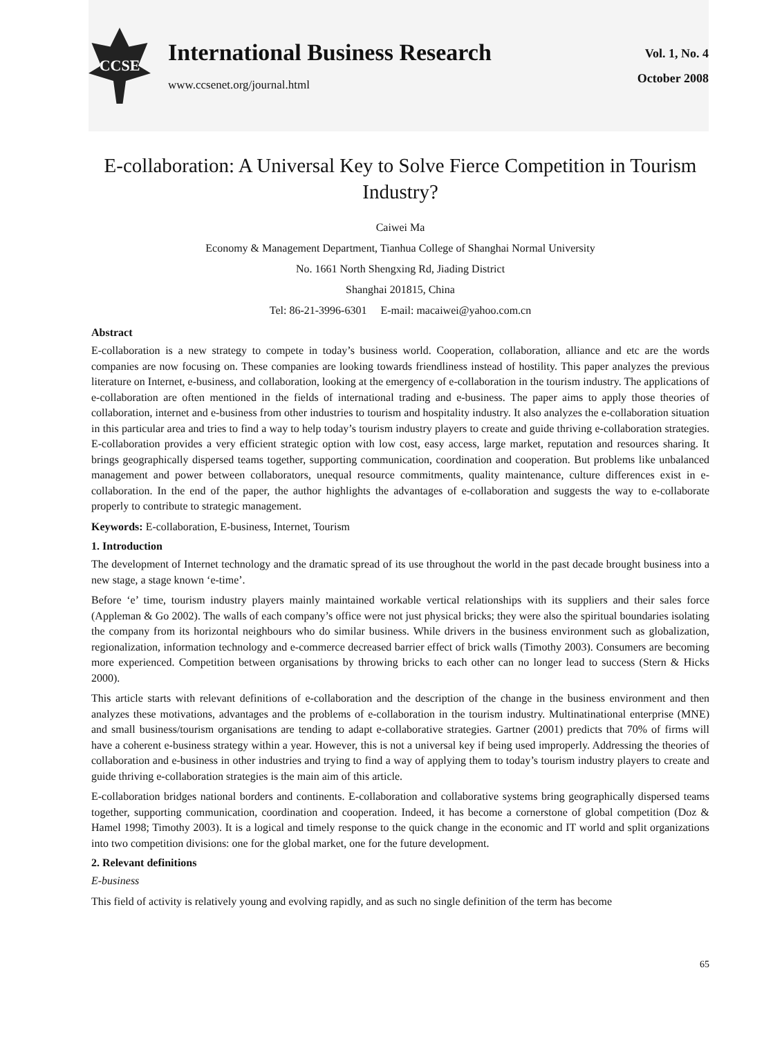CCSE
International Business Research
www.ccsenet.org/journal.html
Vol. 1, No. 4
October 2008
E-collaboration: A Universal Key to Solve Fierce Competition in Tourism Industry?
Caiwei Ma
Economy & Management Department, Tianhua College of Shanghai Normal University
No. 1661 North Shengxing Rd, Jiading District
Shanghai 201815, China
Tel: 86-21-3996-6301 E-mail: macaiwei@yahoo.com.cn
Abstract
E-collaboration is a new strategy to compete in today’s business world. Cooperation, collaboration, alliance and etc are the words companies are now focusing on. These companies are looking towards friendliness instead of hostility. This paper analyzes the previous literature on Internet, e-business, and collaboration, looking at the emergency of e-collaboration in the tourism industry. The applications of e-collaboration are often mentioned in the fields of international trading and e-business. The paper aims to apply those theories of collaboration, internet and e-business from other industries to tourism and hospitality industry. It also analyzes the e-collaboration situation in this particular area and tries to find a way to help today’s tourism industry players to create and guide thriving e-collaboration strategies. E-collaboration provides a very efficient strategic option with low cost, easy access, large market, reputation and resources sharing. It brings geographically dispersed teams together, supporting communication, coordination and cooperation. But problems like unbalanced management and power between collaborators, unequal resource commitments, quality maintenance, culture differences exist in e-collaboration. In the end of the paper, the author highlights the advantages of e-collaboration and suggests the way to e-collaborate properly to contribute to strategic management.
Keywords: E-collaboration, E-business, Internet, Tourism
1. Introduction
The development of Internet technology and the dramatic spread of its use throughout the world in the past decade brought business into a new stage, a stage known ‘e-time’.
Before ‘e’ time, tourism industry players mainly maintained workable vertical relationships with its suppliers and their sales force (Appleman & Go 2002). The walls of each company’s office were not just physical bricks; they were also the spiritual boundaries isolating the company from its horizontal neighbours who do similar business. While drivers in the business environment such as globalization, regionalization, information technology and e-commerce decreased barrier effect of brick walls (Timothy 2003). Consumers are becoming more experienced. Competition between organisations by throwing bricks to each other can no longer lead to success (Stern & Hicks 2000).
This article starts with relevant definitions of e-collaboration and the description of the change in the business environment and then analyzes these motivations, advantages and the problems of e-collaboration in the tourism industry. Multinatinational enterprise (MNE) and small business/tourism organisations are tending to adapt e-collaborative strategies. Gartner (2001) predicts that 70% of firms will have a coherent e-business strategy within a year. However, this is not a universal key if being used improperly. Addressing the theories of collaboration and e-business in other industries and trying to find a way of applying them to today’s tourism industry players to create and guide thriving e-collaboration strategies is the main aim of this article.
E-collaboration bridges national borders and continents. E-collaboration and collaborative systems bring geographically dispersed teams together, supporting communication, coordination and cooperation. Indeed, it has become a cornerstone of global competition (Doz & Hamel 1998; Timothy 2003). It is a logical and timely response to the quick change in the economic and IT world and split organizations into two competition divisions: one for the global market, one for the future development.
2. Relevant definitions
E-business
This field of activity is relatively young and evolving rapidly, and as such no single definition of the term has become
65